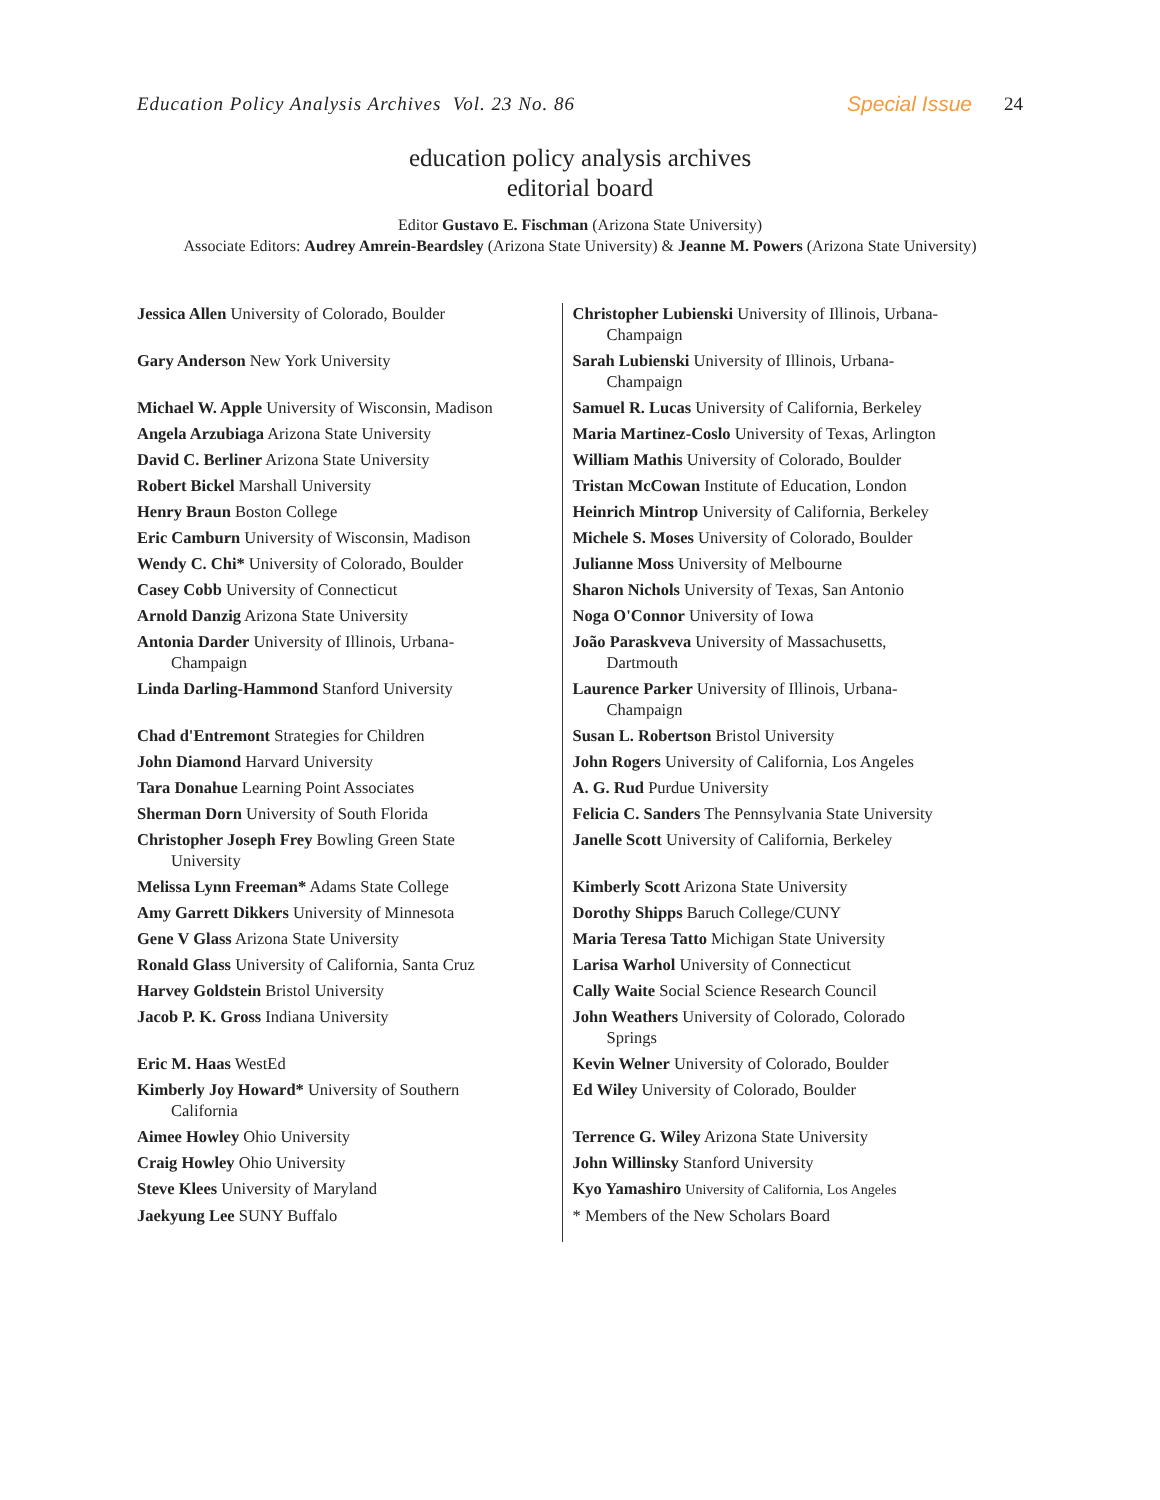Education Policy Analysis Archives Vol. 23 No. 86 Special Issue 24
education policy analysis archives
editorial board
Editor Gustavo E. Fischman (Arizona State University)
Associate Editors: Audrey Amrein-Beardsley (Arizona State University) & Jeanne M. Powers (Arizona State University)
| Jessica Allen University of Colorado, Boulder | Christopher Lubienski University of Illinois, Urbana- Champaign |
| Gary Anderson New York University | Sarah Lubienski University of Illinois, Urbana- Champaign |
| Michael W. Apple University of Wisconsin, Madison | Samuel R. Lucas University of California, Berkeley |
| Angela Arzubiaga Arizona State University | Maria Martinez-Coslo University of Texas, Arlington |
| David C. Berliner Arizona State University | William Mathis University of Colorado, Boulder |
| Robert Bickel Marshall University | Tristan McCowan Institute of Education, London |
| Henry Braun Boston College | Heinrich Mintrop University of California, Berkeley |
| Eric Camburn University of Wisconsin, Madison | Michele S. Moses University of Colorado, Boulder |
| Wendy C. Chi* University of Colorado, Boulder | Julianne Moss University of Melbourne |
| Casey Cobb University of Connecticut | Sharon Nichols University of Texas, San Antonio |
| Arnold Danzig Arizona State University | Noga O'Connor University of Iowa |
| Antonia Darder University of Illinois, Urbana- Champaign | João Paraskveva University of Massachusetts, Dartmouth |
| Linda Darling-Hammond Stanford University | Laurence Parker University of Illinois, Urbana- Champaign |
| Chad d'Entremont Strategies for Children | Susan L. Robertson Bristol University |
| John Diamond Harvard University | John Rogers University of California, Los Angeles |
| Tara Donahue Learning Point Associates | A. G. Rud Purdue University |
| Sherman Dorn University of South Florida | Felicia C. Sanders The Pennsylvania State University |
| Christopher Joseph Frey Bowling Green State University | Janelle Scott University of California, Berkeley |
| Melissa Lynn Freeman* Adams State College | Kimberly Scott Arizona State University |
| Amy Garrett Dikkers University of Minnesota | Dorothy Shipps Baruch College/CUNY |
| Gene V Glass Arizona State University | Maria Teresa Tatto Michigan State University |
| Ronald Glass University of California, Santa Cruz | Larisa Warhol University of Connecticut |
| Harvey Goldstein Bristol University | Cally Waite Social Science Research Council |
| Jacob P. K. Gross Indiana University | John Weathers University of Colorado, Colorado Springs |
| Eric M. Haas WestEd | Kevin Welner University of Colorado, Boulder |
| Kimberly Joy Howard* University of Southern California | Ed Wiley University of Colorado, Boulder |
| Aimee Howley Ohio University | Terrence G. Wiley Arizona State University |
| Craig Howley Ohio University | John Willinsky Stanford University |
| Steve Klees University of Maryland | Kyo Yamashiro University of California, Los Angeles |
| Jaekyung Lee SUNY Buffalo | * Members of the New Scholars Board |